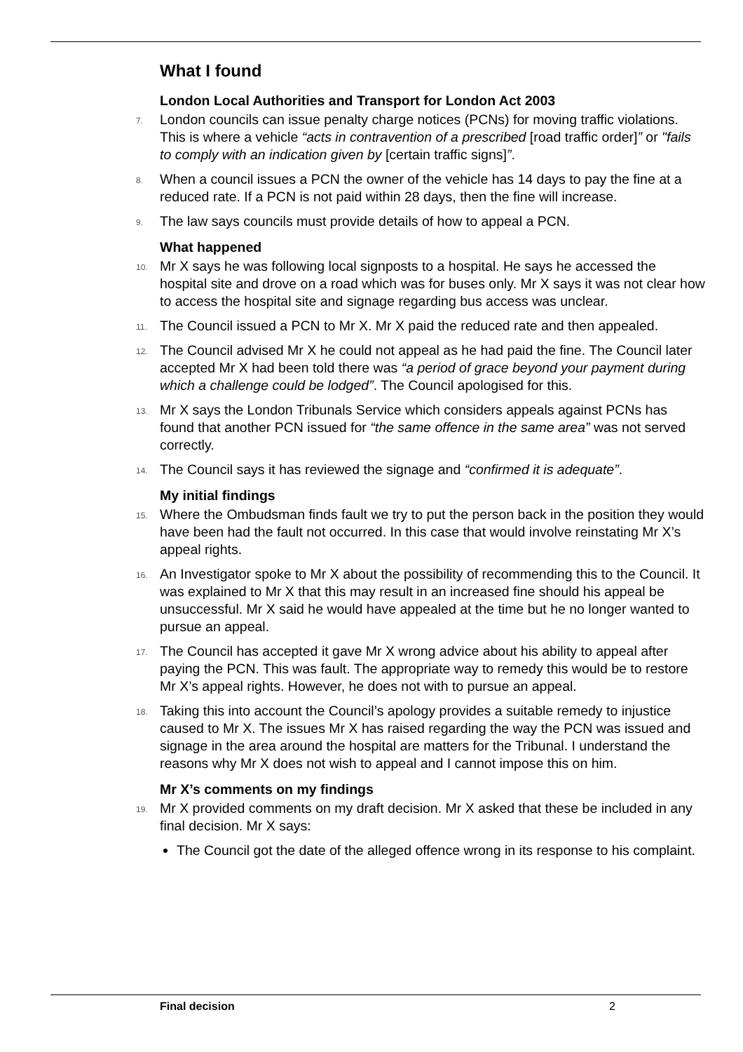What I found
London Local Authorities and Transport for London Act 2003
7. London councils can issue penalty charge notices (PCNs) for moving traffic violations. This is where a vehicle “acts in contravention of a prescribed [road traffic order]” or "fails to comply with an indication given by [certain traffic signs]”.
8. When a council issues a PCN the owner of the vehicle has 14 days to pay the fine at a reduced rate. If a PCN is not paid within 28 days, then the fine will increase.
9. The law says councils must provide details of how to appeal a PCN.
What happened
10. Mr X says he was following local signposts to a hospital. He says he accessed the hospital site and drove on a road which was for buses only. Mr X says it was not clear how to access the hospital site and signage regarding bus access was unclear.
11. The Council issued a PCN to Mr X. Mr X paid the reduced rate and then appealed.
12. The Council advised Mr X he could not appeal as he had paid the fine. The Council later accepted Mr X had been told there was “a period of grace beyond your payment during which a challenge could be lodged”. The Council apologised for this.
13. Mr X says the London Tribunals Service which considers appeals against PCNs has found that another PCN issued for “the same offence in the same area” was not served correctly.
14. The Council says it has reviewed the signage and “confirmed it is adequate”.
My initial findings
15. Where the Ombudsman finds fault we try to put the person back in the position they would have been had the fault not occurred. In this case that would involve reinstating Mr X’s appeal rights.
16. An Investigator spoke to Mr X about the possibility of recommending this to the Council. It was explained to Mr X that this may result in an increased fine should his appeal be unsuccessful. Mr X said he would have appealed at the time but he no longer wanted to pursue an appeal.
17. The Council has accepted it gave Mr X wrong advice about his ability to appeal after paying the PCN. This was fault. The appropriate way to remedy this would be to restore Mr X’s appeal rights. However, he does not with to pursue an appeal.
18. Taking this into account the Council’s apology provides a suitable remedy to injustice caused to Mr X. The issues Mr X has raised regarding the way the PCN was issued and signage in the area around the hospital are matters for the Tribunal. I understand the reasons why Mr X does not wish to appeal and I cannot impose this on him.
Mr X’s comments on my findings
19. Mr X provided comments on my draft decision. Mr X asked that these be included in any final decision. Mr X says:
The Council got the date of the alleged offence wrong in its response to his complaint.
Final decision 2